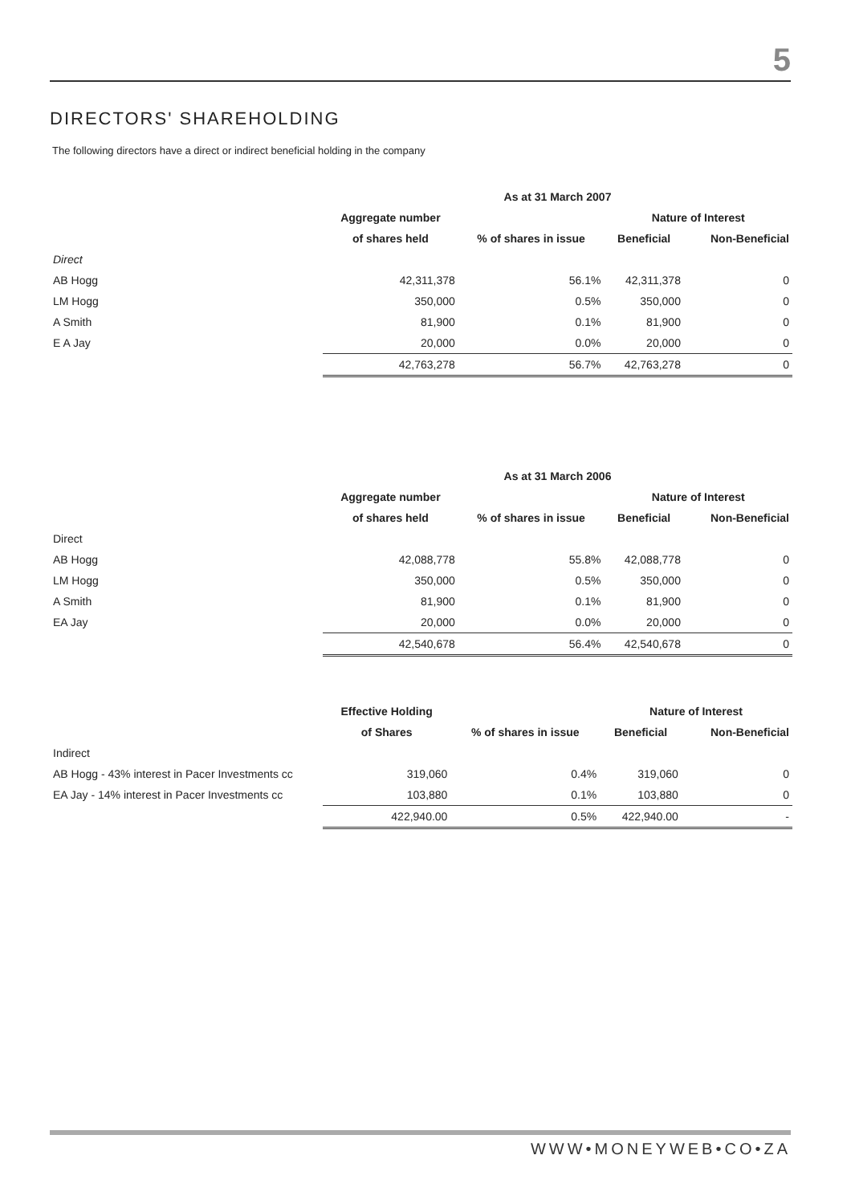5
DIRECTORS' SHAREHOLDING
The following directors have a direct or indirect beneficial holding in the company
| | As at 31 March 2007 | | | |
| | Aggregate number | | Nature of Interest | |
| | of shares held | % of shares in issue | Beneficial | Non-Beneficial |
| Direct | | | | |
| AB Hogg | 42,311,378 | 56.1% | 42,311,378 | 0 |
| LM Hogg | 350,000 | 0.5% | 350,000 | 0 |
| A Smith | 81,900 | 0.1% | 81,900 | 0 |
| E A Jay | 20,000 | 0.0% | 20,000 | 0 |
| | 42,763,278 | 56.7% | 42,763,278 | 0 |
| | As at 31 March 2006 | | | |
| | Aggregate number | | Nature of Interest | |
| | of shares held | % of shares in issue | Beneficial | Non-Beneficial |
| Direct | | | | |
| AB Hogg | 42,088,778 | 55.8% | 42,088,778 | 0 |
| LM Hogg | 350,000 | 0.5% | 350,000 | 0 |
| A Smith | 81,900 | 0.1% | 81,900 | 0 |
| EA Jay | 20,000 | 0.0% | 20,000 | 0 |
| | 42,540,678 | 56.4% | 42,540,678 | 0 |
| | Effective Holding | | Nature of Interest | |
| | of Shares | % of shares in issue | Beneficial | Non-Beneficial |
| Indirect | | | | |
| AB Hogg - 43% interest in Pacer Investments cc | 319,060 | 0.4% | 319,060 | 0 |
| EA Jay - 14% interest in Pacer Investments cc | 103,880 | 0.1% | 103,880 | 0 |
| | 422,940.00 | 0.5% | 422,940.00 | - |
WWW•MONEYWEB•CO•ZA